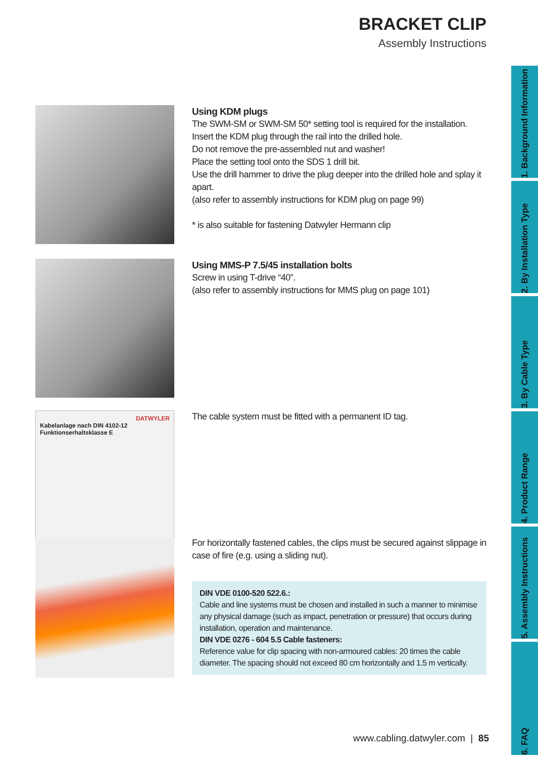BRACKET CLIP
Assembly Instructions
1. Background Information
2. By Installation Type
3. By Cable Type
4. Product Range
5. Assembly Instructions
6. FAQ
Using KDM plugs
The SWM-SM or SWM-SM 50* setting tool is required for the installation.
Insert the KDM plug through the rail into the drilled hole.
Do not remove the pre-assembled nut and washer!
Place the setting tool onto the SDS 1 drill bit.
Use the drill hammer to drive the plug deeper into the drilled hole and splay it apart.
(also refer to assembly instructions for KDM plug on page 99)
* is also suitable for fastening Datwyler Hermann clip
Using MMS-P 7.5/45 installation bolts
Screw in using T-drive “40”.
(also refer to assembly instructions for MMS plug on page 101)
DATWYLER
Kabelanlage nach DIN 4102-12
Funktionserhaltsklasse E
The cable system must be fitted with a permanent ID tag.
For horizontally fastened cables, the clips must be secured against slippage in case of fire (e.g. using a sliding nut).
DIN VDE 0100-520 522.6.:
Cable and line systems must be chosen and installed in such a manner to minimise any physical damage (such as impact, penetration or pressure) that occurs during installation, operation and maintenance.
DIN VDE 0276 - 604 5.5 Cable fasteners:
Reference value for clip spacing with non-armoured cables: 20 times the cable diameter. The spacing should not exceed 80 cm horizontally and 1.5 m vertically.
www.cabling.datwyler.com | 85